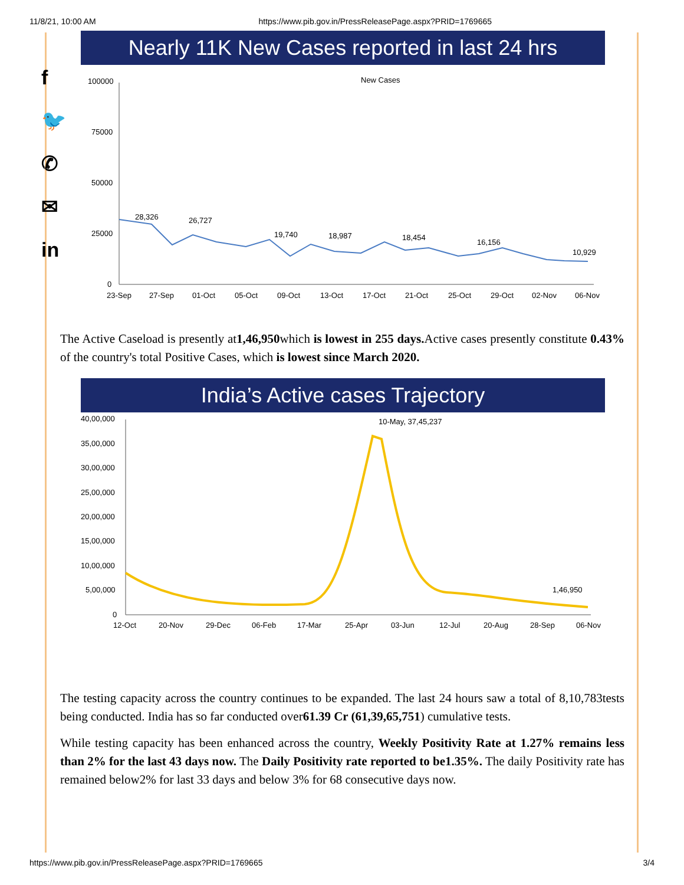11/8/21, 10:00 AM https://www.pib.gov.in/PressReleasePage.aspx?PRID=1769665
f
🐦
✆
✉
in
Nearly 11K New Cases reported in last 24 hrs
New Cases
100000
75000
50000
25000
0
28,326
26,727
19,740
18,987
18,454
16,156
10,929
23-Sep
27-Sep
01-Oct
05-Oct
09-Oct
13-Oct
17-Oct
21-Oct
25-Oct
29-Oct
02-Nov
06-Nov
The Active Caseload is presently at1,46,950which is lowest in 255 days. Active cases presently constitute 0.43% of the country's total Positive Cases, which is lowest since March 2020.
India’s Active cases Trajectory
40,00,000
35,00,000
30,00,000
25,00,000
20,00,000
15,00,000
10,00,000
5,00,000
0
10-May, 37,45,237
1,46,950
12-Oct
20-Nov
29-Dec
06-Feb
17-Mar
25-Apr
03-Jun
12-Jul
20-Aug
28-Sep
06-Nov
The testing capacity across the country continues to be expanded. The last 24 hours saw a total of 8,10,783tests being conducted. India has so far conducted over61.39 Cr (61,39,65,751) cumulative tests.
While testing capacity has been enhanced across the country, Weekly Positivity Rate at 1.27% remains less than 2% for the last 43 days now. The Daily Positivity rate reported to be1.35%. The daily Positivity rate has remained below2% for last 33 days and below 3% for 68 consecutive days now.
https://www.pib.gov.in/PressReleasePage.aspx?PRID=1769665 3/4